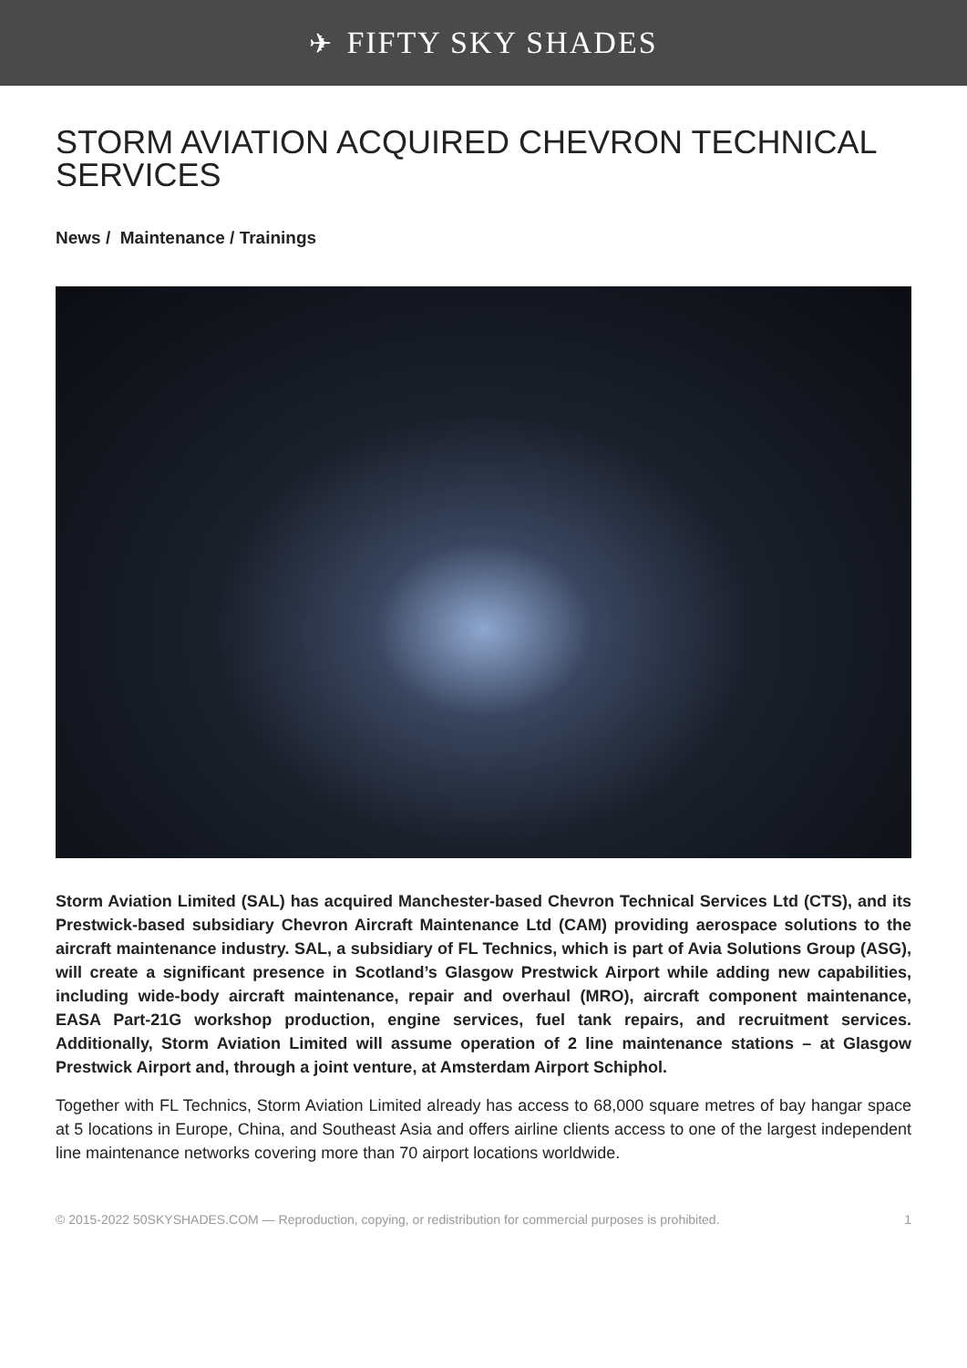✈ FIFTY SKY SHADES
STORM AVIATION ACQUIRED CHEVRON TECHNICAL SERVICES
News / Maintenance / Trainings
Storm Aviation Limited (SAL) has acquired Manchester-based Chevron Technical Services Ltd (CTS), and its Prestwick-based subsidiary Chevron Aircraft Maintenance Ltd (CAM) providing aerospace solutions to the aircraft maintenance industry. SAL, a subsidiary of FL Technics, which is part of Avia Solutions Group (ASG), will create a significant presence in Scotland’s Glasgow Prestwick Airport while adding new capabilities, including wide-body aircraft maintenance, repair and overhaul (MRO), aircraft component maintenance, EASA Part-21G workshop production, engine services, fuel tank repairs, and recruitment services. Additionally, Storm Aviation Limited will assume operation of 2 line maintenance stations – at Glasgow Prestwick Airport and, through a joint venture, at Amsterdam Airport Schiphol.
Together with FL Technics, Storm Aviation Limited already has access to 68,000 square metres of bay hangar space at 5 locations in Europe, China, and Southeast Asia and offers airline clients access to one of the largest independent line maintenance networks covering more than 70 airport locations worldwide.
© 2015-2022 50SKYSHADES.COM — Reproduction, copying, or redistribution for commercial purposes is prohibited. 1